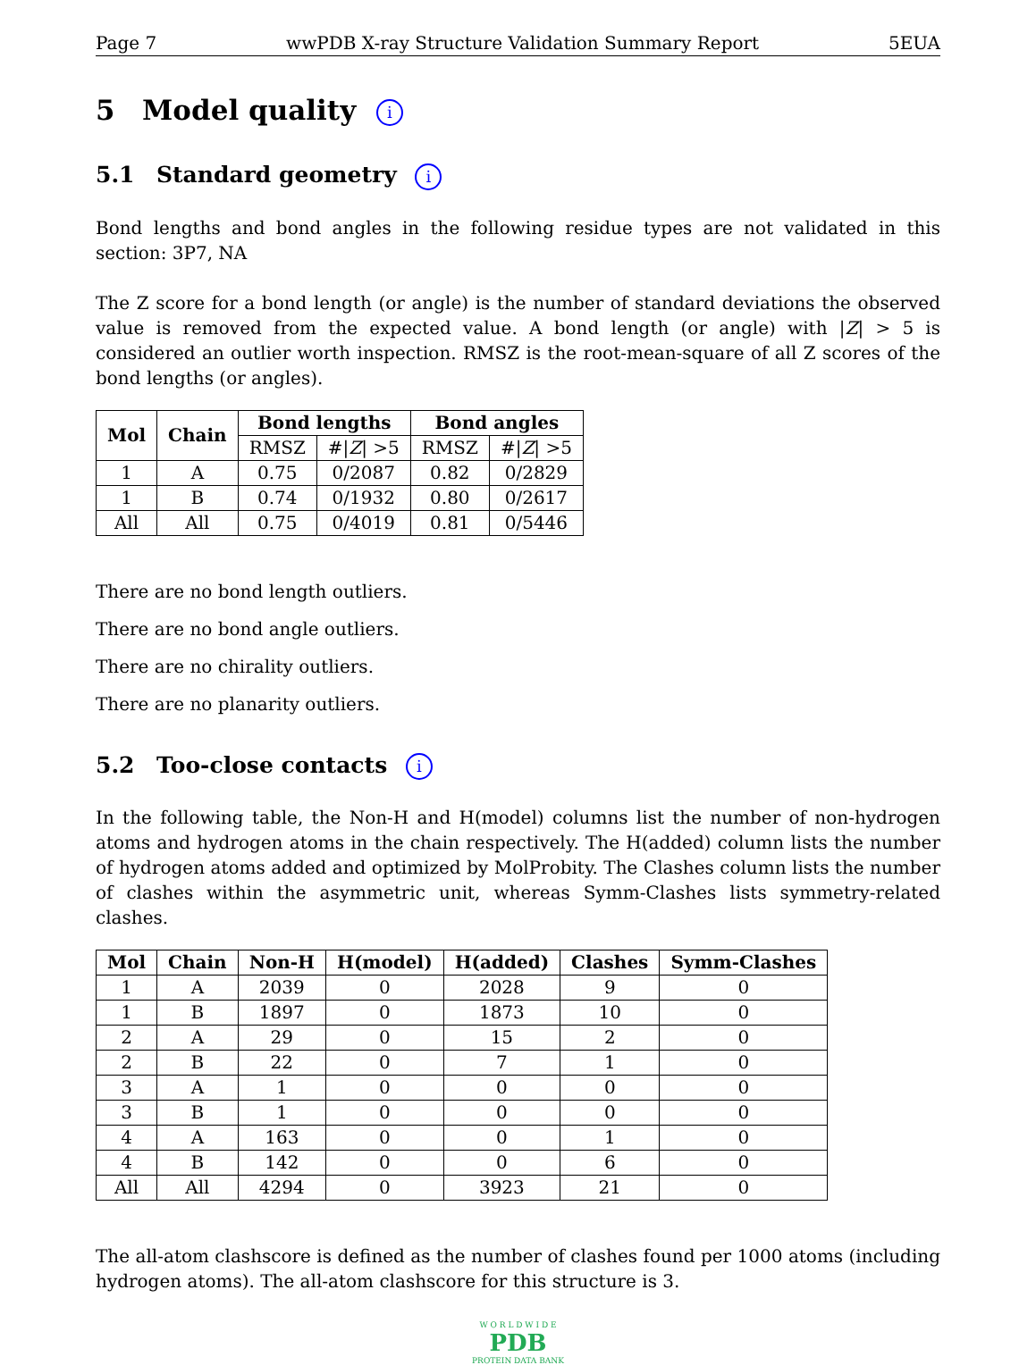Page 7 wwPDB X-ray Structure Validation Summary Report 5EUA
5 Model quality i
5.1 Standard geometry i
Bond lengths and bond angles in the following residue types are not validated in this section: 3P7, NA
The Z score for a bond length (or angle) is the number of standard deviations the observed value is removed from the expected value. A bond length (or angle) with |Z| > 5 is considered an outlier worth inspection. RMSZ is the root-mean-square of all Z scores of the bond lengths (or angles).
| Mol | Chain | Bond lengths | | Bond angles | |
| --- | --- | --- | --- | --- | --- |
| | | RMSZ | #/ Z / >5 | RMSZ | #/ Z / >5 |
| 1 | A | 0.75 | 0/2087 | 0.82 | 0/2829 |
| 1 | B | 0.74 | 0/1932 | 0.80 | 0/2617 |
| All | All | 0.75 | 0/4019 | 0.81 | 0/5446 |
There are no bond length outliers.
There are no bond angle outliers.
There are no chirality outliers.
There are no planarity outliers.
5.2 Too-close contacts i
In the following table, the Non-H and H(model) columns list the number of non-hydrogen atoms and hydrogen atoms in the chain respectively. The H(added) column lists the number of hydrogen atoms added and optimized by MolProbity. The Clashes column lists the number of clashes within the asymmetric unit, whereas Symm-Clashes lists symmetry-related clashes.
| Mol | Chain | Non-H | H(model) | H(added) | Clashes | Symm-Clashes |
| --- | --- | --- | --- | --- | --- | --- |
| 1 | A | 2039 | 0 | 2028 | 9 | 0 |
| 1 | B | 1897 | 0 | 1873 | 10 | 0 |
| 2 | A | 29 | 0 | 15 | 2 | 0 |
| 2 | B | 22 | 0 | 7 | 1 | 0 |
| 3 | A | 1 | 0 | 0 | 0 | 0 |
| 3 | B | 1 | 0 | 0 | 0 | 0 |
| 4 | A | 163 | 0 | 0 | 1 | 0 |
| 4 | B | 142 | 0 | 0 | 6 | 0 |
| All | All | 4294 | 0 | 3923 | 21 | 0 |
The all-atom clashscore is defined as the number of clashes found per 1000 atoms (including hydrogen atoms). The all-atom clashscore for this structure is 3.
W O R L D W I D E
PDB
PROTEIN DATA BANK